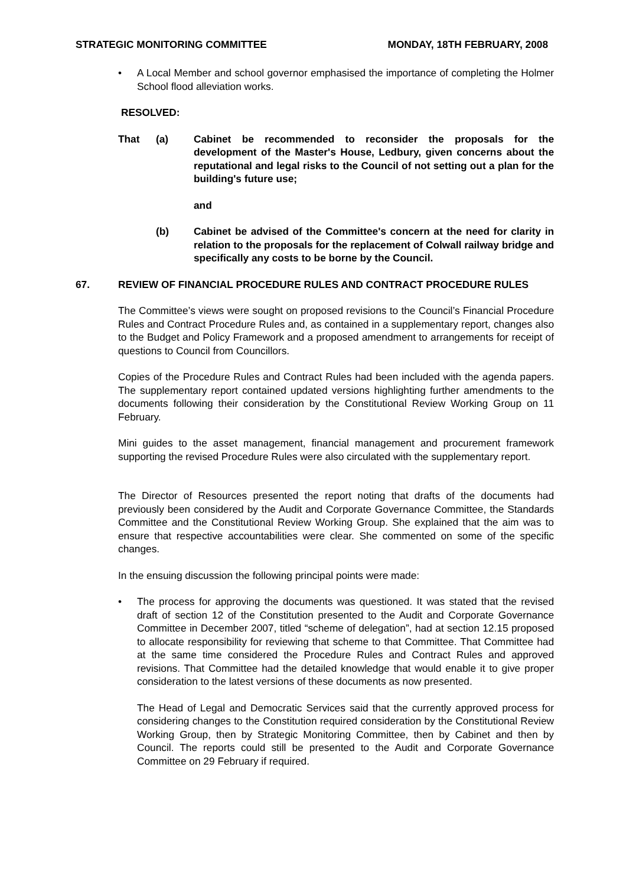STRATEGIC MONITORING COMMITTEE MONDAY, 18TH FEBRUARY, 2008
• A Local Member and school governor emphasised the importance of completing the Holmer School flood alleviation works.
RESOLVED:
That (a) Cabinet be recommended to reconsider the proposals for the development of the Master's House, Ledbury, given concerns about the reputational and legal risks to the Council of not setting out a plan for the building's future use;
and
(b) Cabinet be advised of the Committee's concern at the need for clarity in relation to the proposals for the replacement of Colwall railway bridge and specifically any costs to be borne by the Council.
67. REVIEW OF FINANCIAL PROCEDURE RULES AND CONTRACT PROCEDURE RULES
The Committee’s views were sought on proposed revisions to the Council’s Financial Procedure Rules and Contract Procedure Rules and, as contained in a supplementary report, changes also to the Budget and Policy Framework and a proposed amendment to arrangements for receipt of questions to Council from Councillors.
Copies of the Procedure Rules and Contract Rules had been included with the agenda papers. The supplementary report contained updated versions highlighting further amendments to the documents following their consideration by the Constitutional Review Working Group on 11 February.
Mini guides to the asset management, financial management and procurement framework supporting the revised Procedure Rules were also circulated with the supplementary report.
The Director of Resources presented the report noting that drafts of the documents had previously been considered by the Audit and Corporate Governance Committee, the Standards Committee and the Constitutional Review Working Group. She explained that the aim was to ensure that respective accountabilities were clear. She commented on some of the specific changes.
In the ensuing discussion the following principal points were made:
• The process for approving the documents was questioned. It was stated that the revised draft of section 12 of the Constitution presented to the Audit and Corporate Governance Committee in December 2007, titled “scheme of delegation”, had at section 12.15 proposed to allocate responsibility for reviewing that scheme to that Committee. That Committee had at the same time considered the Procedure Rules and Contract Rules and approved revisions. That Committee had the detailed knowledge that would enable it to give proper consideration to the latest versions of these documents as now presented.
The Head of Legal and Democratic Services said that the currently approved process for considering changes to the Constitution required consideration by the Constitutional Review Working Group, then by Strategic Monitoring Committee, then by Cabinet and then by Council. The reports could still be presented to the Audit and Corporate Governance Committee on 29 February if required.